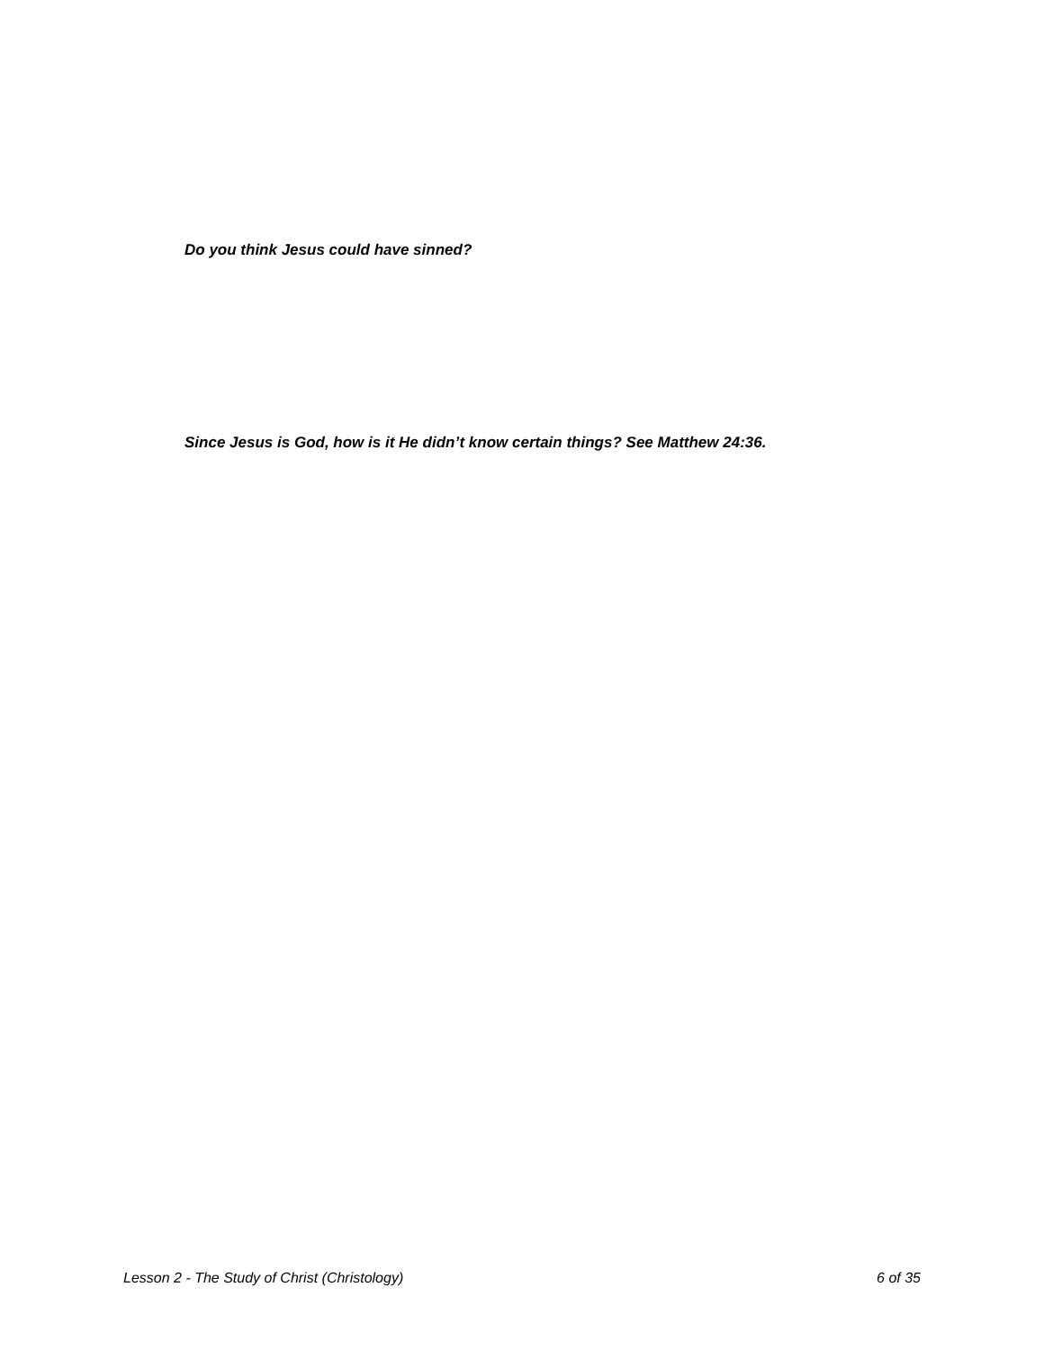Do you think Jesus could have sinned?
Since Jesus is God, how is it He didn’t know certain things? See Matthew 24:36.
Lesson 2 - The Study of Christ (Christology) 6 of 35